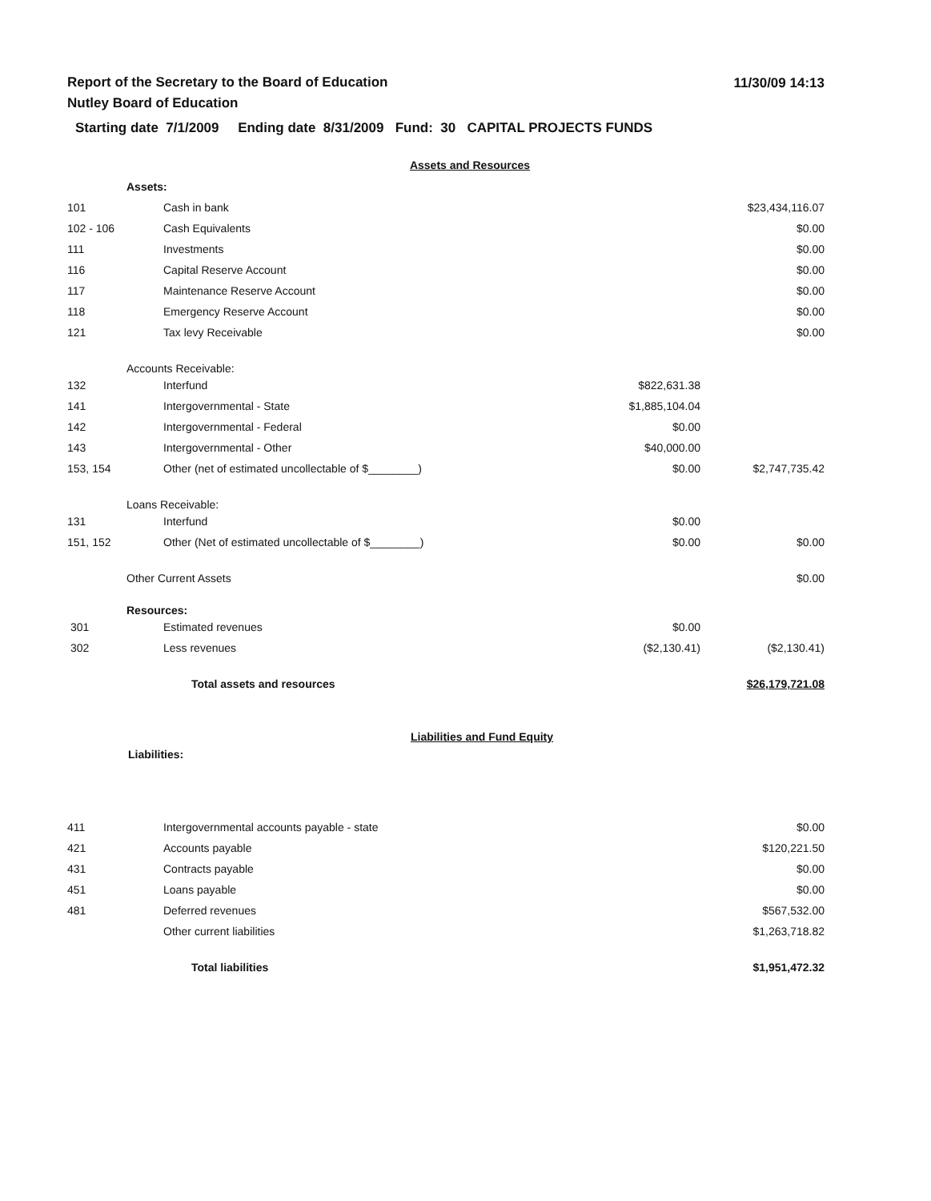Report of the Secretary to the Board of Education
Nutley Board of Education
11/30/09 14:13
Starting date 7/1/2009 Ending date 8/31/2009 Fund: 30 CAPITAL PROJECTS FUNDS
Assets and Resources
| | Assets: | | | |
| 101 | | Cash in bank | | $23,434,116.07 |
| 102 - 106 | | Cash Equivalents | | $0.00 |
| 111 | | Investments | | $0.00 |
| 116 | | Capital Reserve Account | | $0.00 |
| 117 | | Maintenance Reserve Account | | $0.00 |
| 118 | | Emergency Reserve Account | | $0.00 |
| 121 | | Tax levy Receivable | | $0.00 |
| | Accounts Receivable: | | | |
| 132 | | Interfund | $822,631.38 | |
| 141 | | Intergovernmental - State | $1,885,104.04 | |
| 142 | | Intergovernmental - Federal | $0.00 | |
| 143 | | Intergovernmental - Other | $40,000.00 | |
| 153, 154 | | Other (net of estimated uncollectable of $________) | $0.00 | $2,747,735.42 |
| | Loans Receivable: | | | |
| 131 | | Interfund | $0.00 | |
| 151, 152 | | Other (Net of estimated uncollectable of $________) | $0.00 | $0.00 |
| | Other Current Assets | | | $0.00 |
| | Resources: | | | |
| 301 | | Estimated revenues | $0.00 | |
| 302 | | Less revenues | ($2,130.41) | ($2,130.41) |
| | | Total assets and resources | | $26,179,721.08 |
Liabilities and Fund Equity
Liabilities:
| 411 | | Intergovernmental accounts payable - state | | $0.00 |
| 421 | | Accounts payable | | $120,221.50 |
| 431 | | Contracts payable | | $0.00 |
| 451 | | Loans payable | | $0.00 |
| 481 | | Deferred revenues | | $567,532.00 |
| | | Other current liabilities | | $1,263,718.82 |
| | | Total liabilities | | $1,951,472.32 |